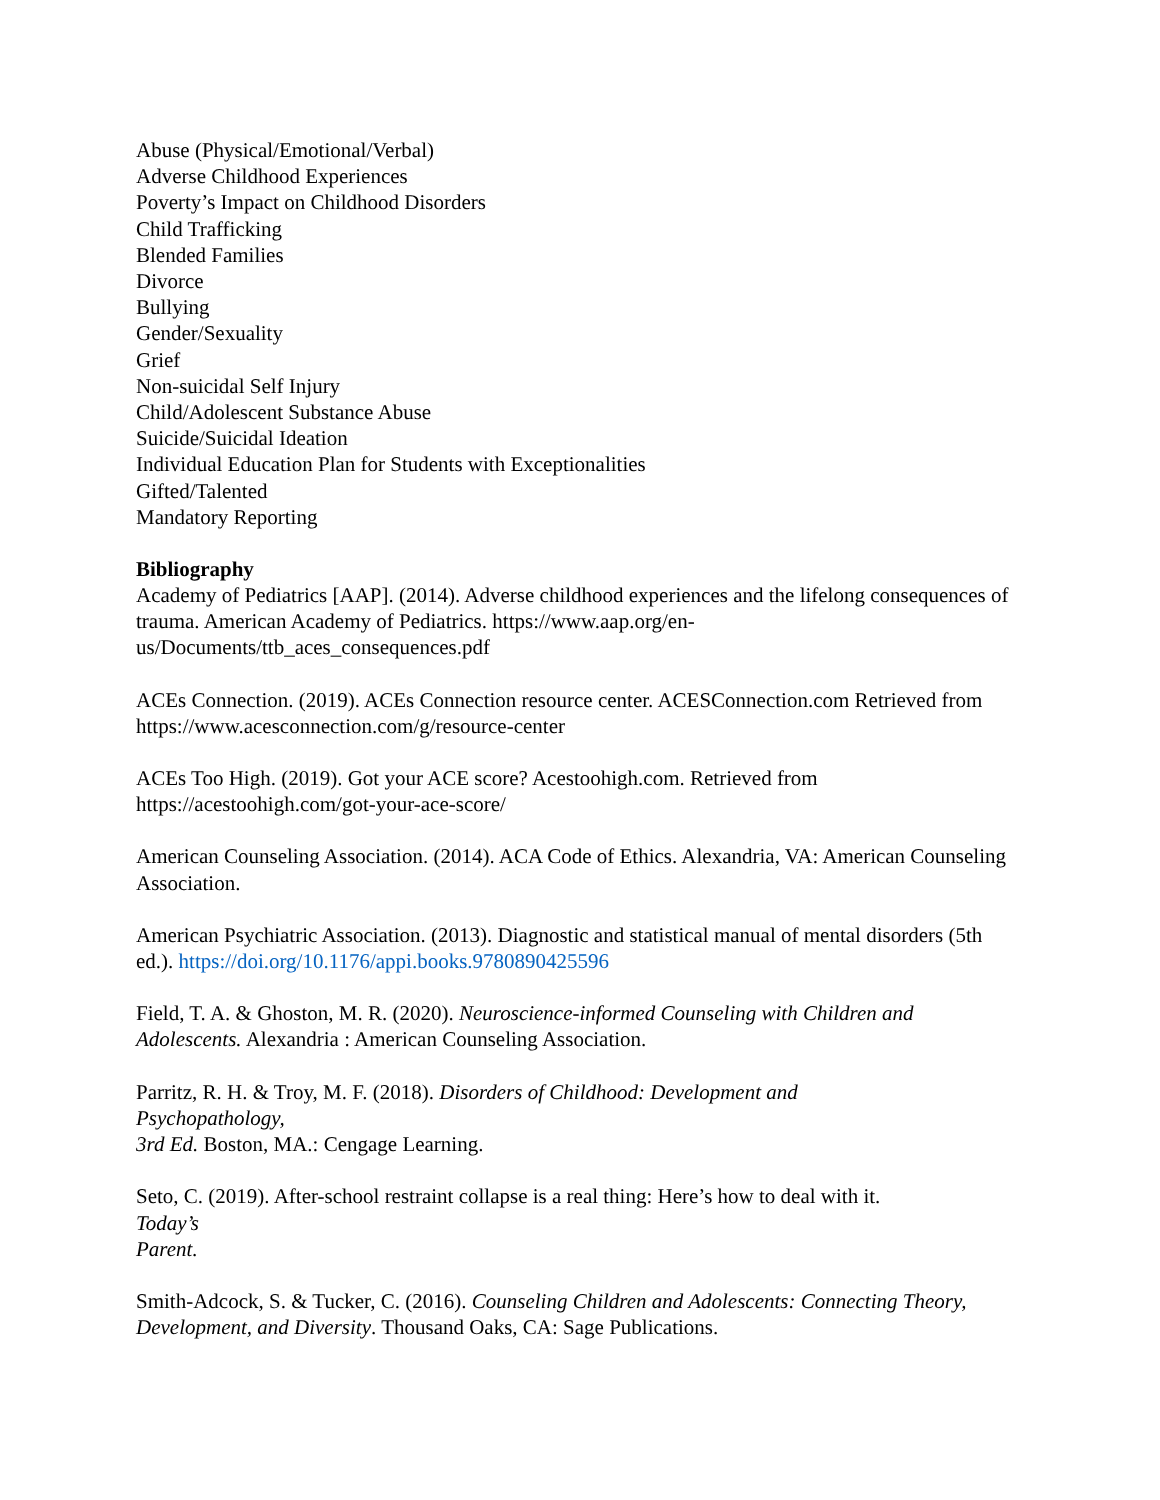Abuse (Physical/Emotional/Verbal)
Adverse Childhood Experiences
Poverty’s Impact on Childhood Disorders
Child Trafficking
Blended Families
Divorce
Bullying
Gender/Sexuality
Grief
Non-suicidal Self Injury
Child/Adolescent Substance Abuse
Suicide/Suicidal Ideation
Individual Education Plan for Students with Exceptionalities
Gifted/Talented
Mandatory Reporting
Bibliography
Academy of Pediatrics [AAP]. (2014). Adverse childhood experiences and the lifelong consequences of trauma. American Academy of Pediatrics. https://www.aap.org/en-us/Documents/ttb_aces_consequences.pdf
ACEs Connection. (2019). ACEs Connection resource center. ACESConnection.com Retrieved from https://www.acesconnection.com/g/resource-center
ACEs Too High. (2019). Got your ACE score? Acestoohigh.com. Retrieved from https://acestoohigh.com/got-your-ace-score/
American Counseling Association. (2014). ACA Code of Ethics. Alexandria, VA: American Counseling Association.
American Psychiatric Association. (2013). Diagnostic and statistical manual of mental disorders (5th ed.). https://doi.org/10.1176/appi.books.9780890425596
Field, T. A. & Ghoston, M. R. (2020). Neuroscience-informed Counseling with Children and Adolescents. Alexandria : American Counseling Association.
Parritz, R. H. & Troy, M. F. (2018). Disorders of Childhood: Development and
Psychopathology,
3rd Ed. Boston, MA.: Cengage Learning.
Seto, C. (2019). After-school restraint collapse is a real thing: Here’s how to deal with it.
Today’s
Parent.
Smith-Adcock, S. & Tucker, C. (2016). Counseling Children and Adolescents: Connecting Theory, Development, and Diversity. Thousand Oaks, CA: Sage Publications.